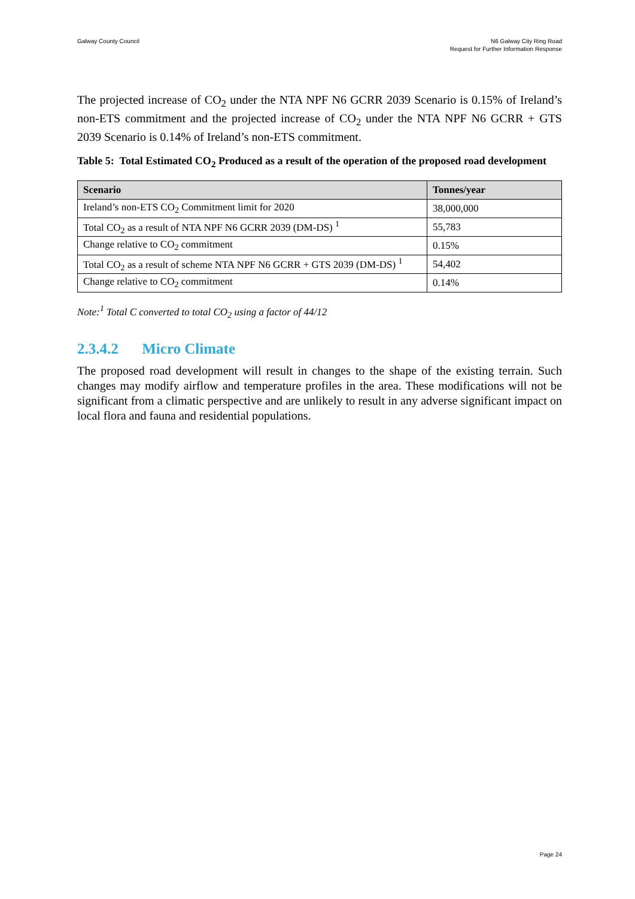Galway County Council N6 Galway City Ring Road
Request for Further Information Response
The projected increase of CO<sub>2</sub> under the NTA NPF N6 GCRR 2039 Scenario is 0.15% of Ireland’s non-ETS commitment and the projected increase of CO<sub>2</sub> under the NTA NPF N6 GCRR + GTS 2039 Scenario is 0.14% of Ireland’s non-ETS commitment.
Table 5: Total Estimated CO<sub>2</sub> Produced as a result of the operation of the proposed road development
| Scenario | Tonnes/year |
| --- | --- |
| Ireland’s non-ETS CO<sub>2</sub> Commitment limit for 2020 | 38,000,000 |
| Total CO<sub>2</sub> as a result of NTA NPF N6 GCRR 2039 (DM-DS) <sup>1</sup> | 55,783 |
| Change relative to CO<sub>2</sub> commitment | 0.15% |
| Total CO<sub>2</sub> as a result of scheme NTA NPF N6 GCRR + GTS 2039 (DM-DS) <sup>1</sup> | 54,402 |
| Change relative to CO<sub>2</sub> commitment | 0.14% |
Note:<sup>1</sup> Total C converted to total CO<sub>2</sub> using a factor of 44/12
2.3.4.2 Micro Climate
The proposed road development will result in changes to the shape of the existing terrain. Such changes may modify airflow and temperature profiles in the area. These modifications will not be significant from a climatic perspective and are unlikely to result in any adverse significant impact on local flora and fauna and residential populations.
Page 24